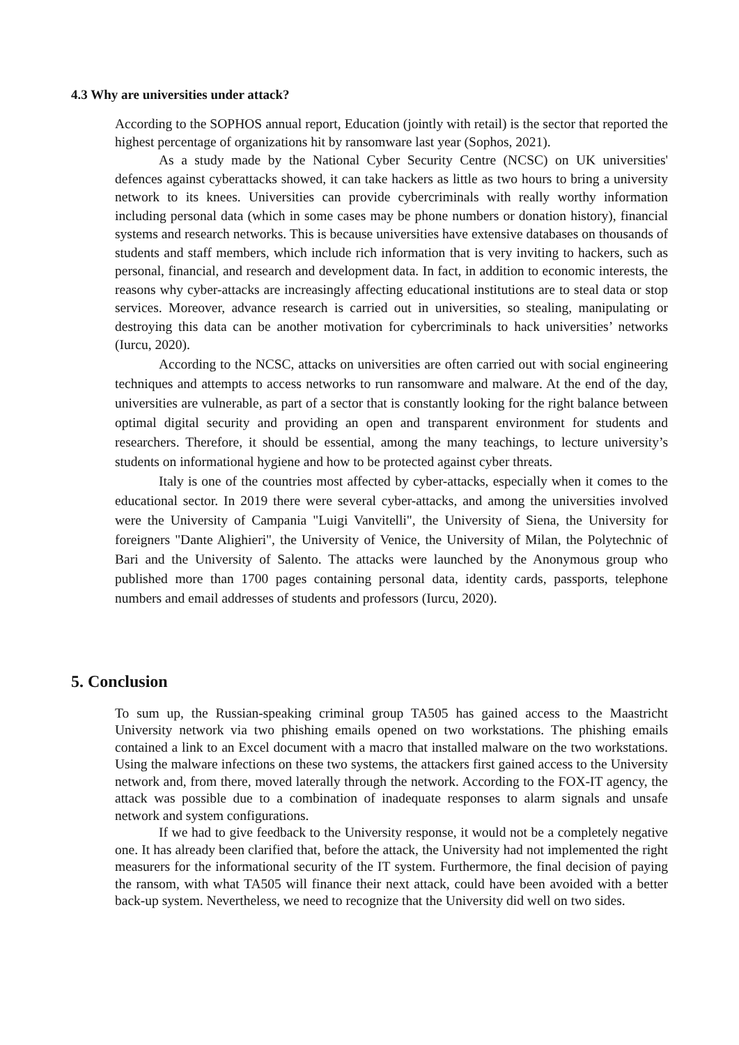4.3 Why are universities under attack?
According to the SOPHOS annual report, Education (jointly with retail) is the sector that reported the highest percentage of organizations hit by ransomware last year (Sophos, 2021).
As a study made by the National Cyber Security Centre (NCSC) on UK universities' defences against cyberattacks showed, it can take hackers as little as two hours to bring a university network to its knees. Universities can provide cybercriminals with really worthy information including personal data (which in some cases may be phone numbers or donation history), financial systems and research networks. This is because universities have extensive databases on thousands of students and staff members, which include rich information that is very inviting to hackers, such as personal, financial, and research and development data. In fact, in addition to economic interests, the reasons why cyber-attacks are increasingly affecting educational institutions are to steal data or stop services. Moreover, advance research is carried out in universities, so stealing, manipulating or destroying this data can be another motivation for cybercriminals to hack universities’ networks (Iurcu, 2020).
According to the NCSC, attacks on universities are often carried out with social engineering techniques and attempts to access networks to run ransomware and malware. At the end of the day, universities are vulnerable, as part of a sector that is constantly looking for the right balance between optimal digital security and providing an open and transparent environment for students and researchers. Therefore, it should be essential, among the many teachings, to lecture university’s students on informational hygiene and how to be protected against cyber threats.
Italy is one of the countries most affected by cyber-attacks, especially when it comes to the educational sector. In 2019 there were several cyber-attacks, and among the universities involved were the University of Campania "Luigi Vanvitelli", the University of Siena, the University for foreigners "Dante Alighieri", the University of Venice, the University of Milan, the Polytechnic of Bari and the University of Salento. The attacks were launched by the Anonymous group who published more than 1700 pages containing personal data, identity cards, passports, telephone numbers and email addresses of students and professors (Iurcu, 2020).
5. Conclusion
To sum up, the Russian-speaking criminal group TA505 has gained access to the Maastricht University network via two phishing emails opened on two workstations. The phishing emails contained a link to an Excel document with a macro that installed malware on the two workstations. Using the malware infections on these two systems, the attackers first gained access to the University network and, from there, moved laterally through the network. According to the FOX-IT agency, the attack was possible due to a combination of inadequate responses to alarm signals and unsafe network and system configurations.
If we had to give feedback to the University response, it would not be a completely negative one. It has already been clarified that, before the attack, the University had not implemented the right measurers for the informational security of the IT system. Furthermore, the final decision of paying the ransom, with what TA505 will finance their next attack, could have been avoided with a better back-up system. Nevertheless, we need to recognize that the University did well on two sides.